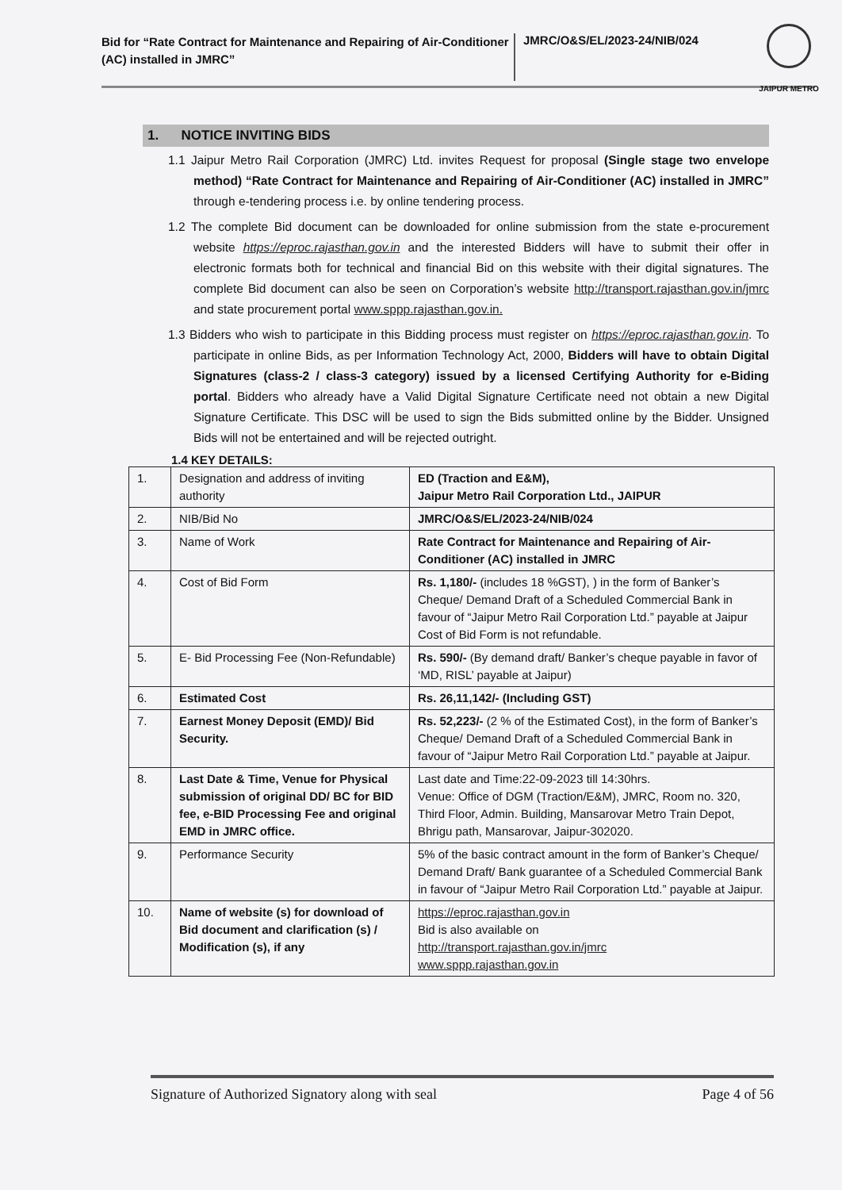Bid for “Rate Contract for Maintenance and Repairing of Air-Conditioner (AC) installed in JMRC”
JMRC/O&S/EL/2023-24/NIB/024
JAIPUR METRO
1. NOTICE INVITING BIDS
1.1 Jaipur Metro Rail Corporation (JMRC) Ltd. invites Request for proposal (Single stage two envelope method) “Rate Contract for Maintenance and Repairing of Air-Conditioner (AC) installed in JMRC” through e-tendering process i.e. by online tendering process.
1.2 The complete Bid document can be downloaded for online submission from the state e-procurement website https://eproc.rajasthan.gov.in and the interested Bidders will have to submit their offer in electronic formats both for technical and financial Bid on this website with their digital signatures. The complete Bid document can also be seen on Corporation’s website http://transport.rajasthan.gov.in/jmrc and state procurement portal www.sppp.rajasthan.gov.in.
1.3 Bidders who wish to participate in this Bidding process must register on https://eproc.rajasthan.gov.in. To participate in online Bids, as per Information Technology Act, 2000, Bidders will have to obtain Digital Signatures (class-2 / class-3 category) issued by a licensed Certifying Authority for e-Biding portal. Bidders who already have a Valid Digital Signature Certificate need not obtain a new Digital Signature Certificate. This DSC will be used to sign the Bids submitted online by the Bidder. Unsigned Bids will not be entertained and will be rejected outright.
1.4 KEY DETAILS:
| 1. | Designation and address of inviting authority | ED (Traction and E&M), Jaipur Metro Rail Corporation Ltd., JAIPUR |
| 2. | NIB/Bid No | JMRC/O&S/EL/2023-24/NIB/024 |
| 3. | Name of Work | Rate Contract for Maintenance and Repairing of Air-Conditioner (AC) installed in JMRC |
| 4. | Cost of Bid Form | Rs. 1,180/- (includes 18 %GST), ) in the form of Banker’s Cheque/ Demand Draft of a Scheduled Commercial Bank in favour of “Jaipur Metro Rail Corporation Ltd.” payable at Jaipur Cost of Bid Form is not refundable. |
| 5. | E- Bid Processing Fee (Non-Refundable) | Rs. 590/- (By demand draft/ Banker’s cheque payable in favor of ‘MD, RISL’ payable at Jaipur) |
| 6. | Estimated Cost | Rs. 26,11,142/- (Including GST) |
| 7. | Earnest Money Deposit (EMD)/ Bid Security. | Rs. 52,223/- (2 % of the Estimated Cost), in the form of Banker’s Cheque/ Demand Draft of a Scheduled Commercial Bank in favour of “Jaipur Metro Rail Corporation Ltd.” payable at Jaipur. |
| 8. | Last Date & Time, Venue for Physical submission of original DD/ BC for BID fee, e-BID Processing Fee and original EMD in JMRC office. | Last date and Time:22-09-2023 till 14:30hrs. Venue: Office of DGM (Traction/E&M), JMRC, Room no. 320, Third Floor, Admin. Building, Mansarovar Metro Train Depot, Bhrigu path, Mansarovar, Jaipur-302020. |
| 9. | Performance Security | 5% of the basic contract amount in the form of Banker’s Cheque/ Demand Draft/ Bank guarantee of a Scheduled Commercial Bank in favour of “Jaipur Metro Rail Corporation Ltd.” payable at Jaipur. |
| 10. | Name of website (s) for download of Bid document and clarification (s) / Modification (s), if any | https://eproc.rajasthan.gov.in Bid is also available on http://transport.rajasthan.gov.in/jmrc www.sppp.rajasthan.gov.in |
Signature of Authorized Signatory along with seal Page 4 of 56